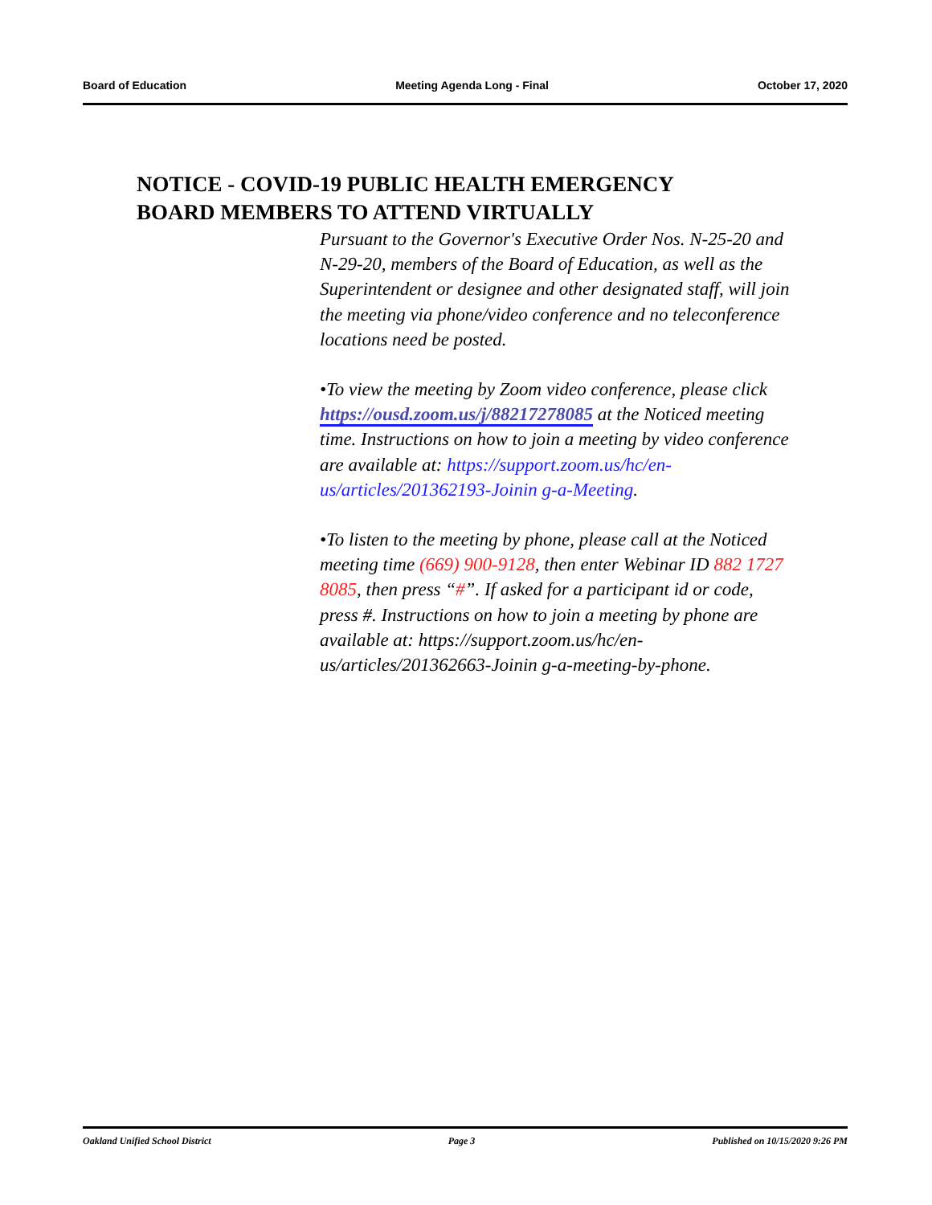Board of Education Meeting Agenda Long - Final October 17, 2020
NOTICE - COVID-19 PUBLIC HEALTH EMERGENCY
BOARD MEMBERS TO ATTEND VIRTUALLY
Pursuant to the Governor's Executive Order Nos. N-25-20 and N-29-20, members of the Board of Education, as well as the Superintendent or designee and other designated staff, will join the meeting via phone/video conference and no teleconference locations need be posted.
•To view the meeting by Zoom video conference, please click https://ousd.zoom.us/j/88217278085 at the Noticed meeting time. Instructions on how to join a meeting by video conference are available at: https://support.zoom.us/hc/en-us/articles/201362193-Joinin g-a-Meeting.
•To listen to the meeting by phone, please call at the Noticed meeting time (669) 900-9128, then enter Webinar ID 882 1727 8085, then press “#”. If asked for a participant id or code, press #. Instructions on how to join a meeting by phone are available at: https://support.zoom.us/hc/en-us/articles/201362663-Joinin g-a-meeting-by-phone.
Oakland Unified School District Page 3 Published on 10/15/2020 9:26 PM